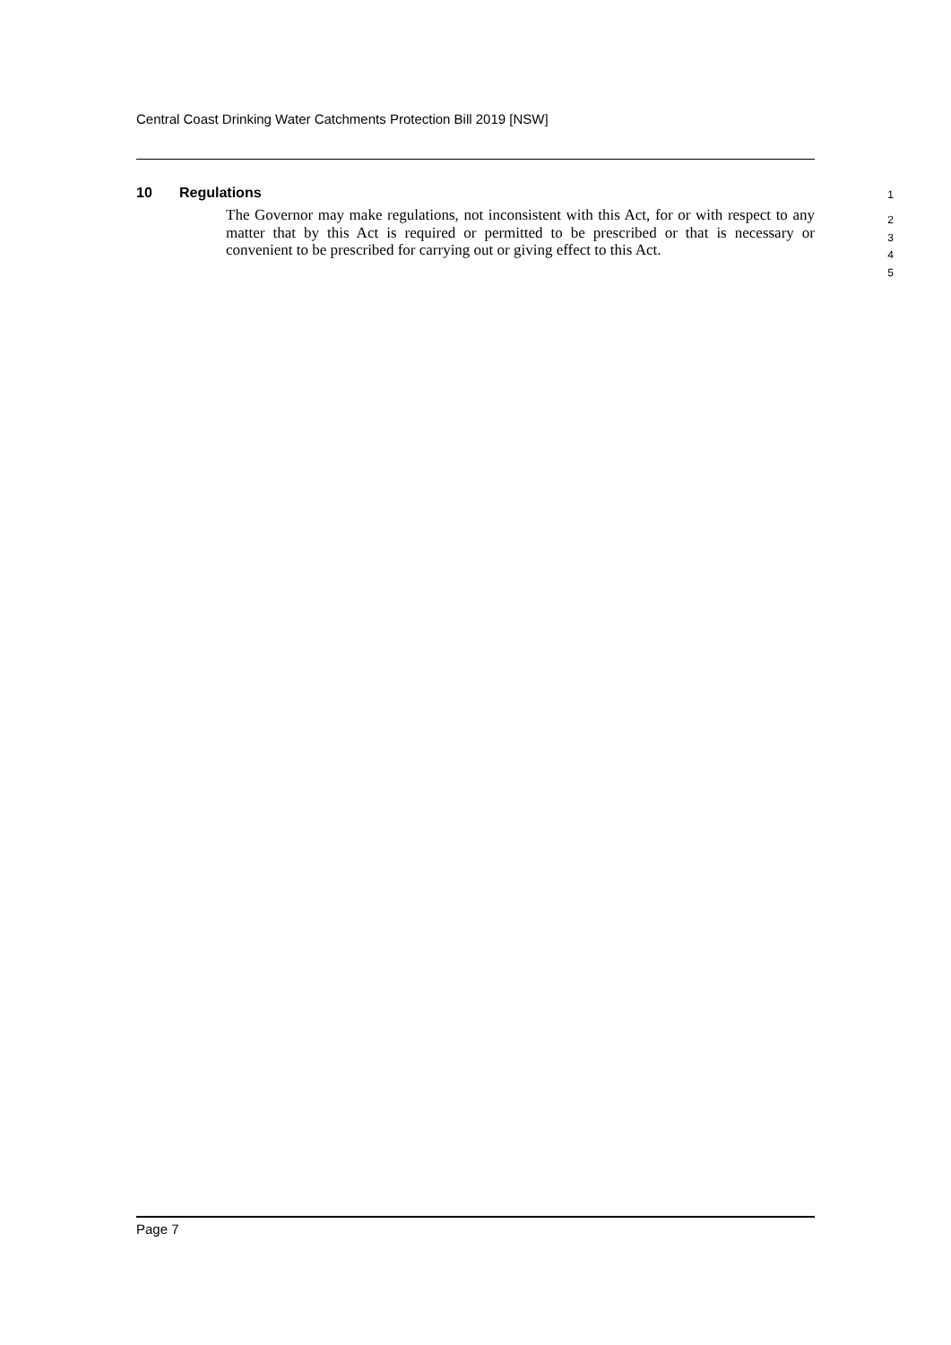Central Coast Drinking Water Catchments Protection Bill 2019 [NSW]
10 Regulations
1
The Governor may make regulations, not inconsistent with this Act, for or with respect to any matter that by this Act is required or permitted to be prescribed or that is necessary or convenient to be prescribed for carrying out or giving effect to this Act.
2
3
4
5
Page 7